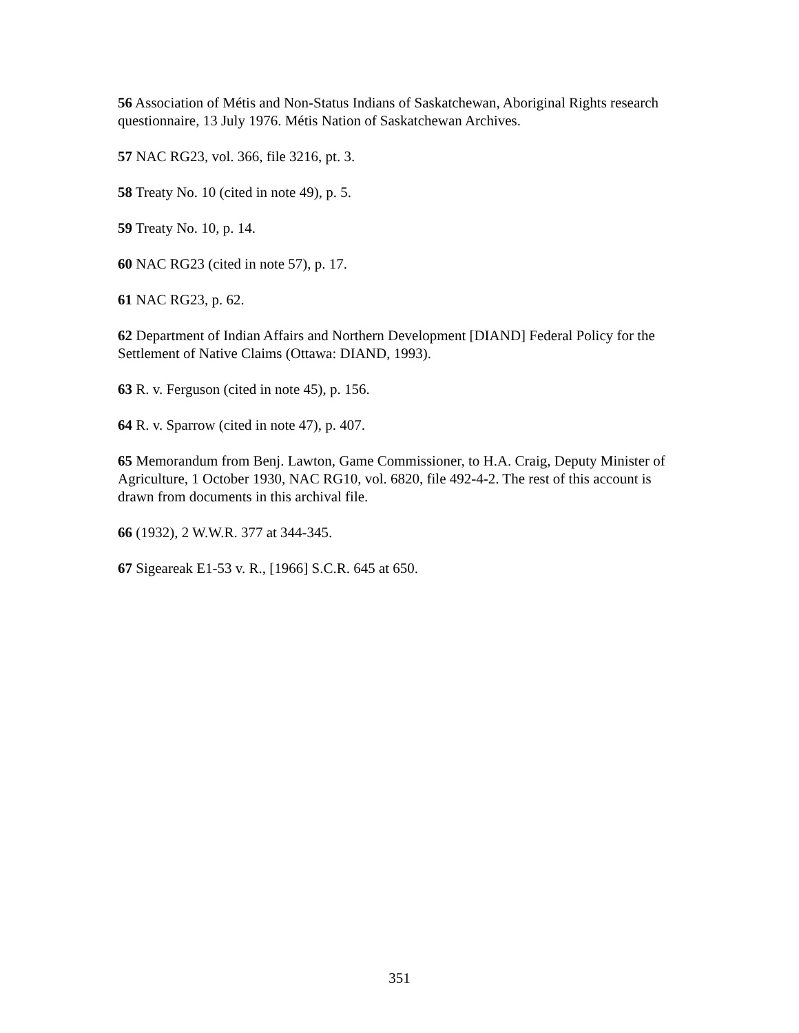56 Association of Métis and Non-Status Indians of Saskatchewan, Aboriginal Rights research questionnaire, 13 July 1976. Métis Nation of Saskatchewan Archives.
57 NAC RG23, vol. 366, file 3216, pt. 3.
58 Treaty No. 10 (cited in note 49), p. 5.
59 Treaty No. 10, p. 14.
60 NAC RG23 (cited in note 57), p. 17.
61 NAC RG23, p. 62.
62 Department of Indian Affairs and Northern Development [DIAND] Federal Policy for the Settlement of Native Claims (Ottawa: DIAND, 1993).
63 R. v. Ferguson (cited in note 45), p. 156.
64 R. v. Sparrow (cited in note 47), p. 407.
65 Memorandum from Benj. Lawton, Game Commissioner, to H.A. Craig, Deputy Minister of Agriculture, 1 October 1930, NAC RG10, vol. 6820, file 492-4-2. The rest of this account is drawn from documents in this archival file.
66 (1932), 2 W.W.R. 377 at 344-345.
67 Sigeareak E1-53 v. R., [1966] S.C.R. 645 at 650.
351